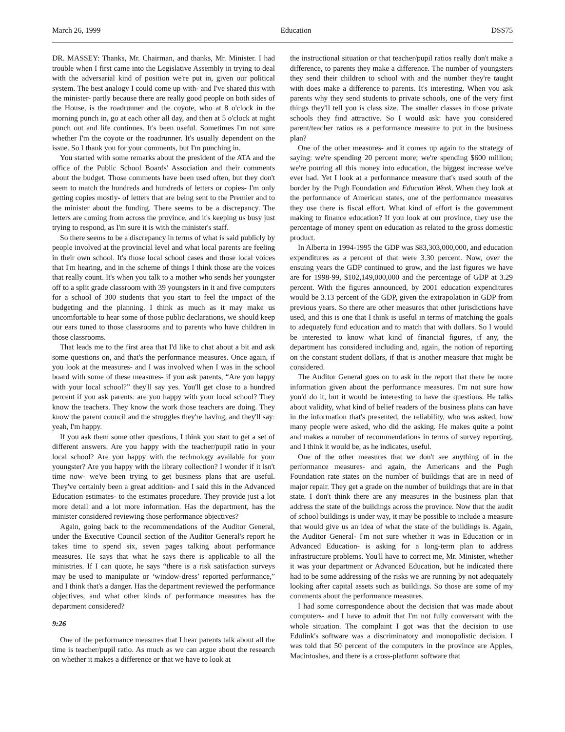March 26, 1999 Education DSS75
DR. MASSEY: Thanks, Mr. Chairman, and thanks, Mr. Minister. I had trouble when I first came into the Legislative Assembly in trying to deal with the adversarial kind of position we're put in, given our political system. The best analogy I could come up with- and I've shared this with the minister- partly because there are really good people on both sides of the House, is the roadrunner and the coyote, who at 8 o'clock in the morning punch in, go at each other all day, and then at 5 o'clock at night punch out and life continues. It's been useful. Sometimes I'm not sure whether I'm the coyote or the roadrunner. It's usually dependent on the issue. So I thank you for your comments, but I'm punching in.
You started with some remarks about the president of the ATA and the office of the Public School Boards' Association and their comments about the budget. Those comments have been used often, but they don't seem to match the hundreds and hundreds of letters or copies- I'm only getting copies mostly- of letters that are being sent to the Premier and to the minister about the funding. There seems to be a discrepancy. The letters are coming from across the province, and it's keeping us busy just trying to respond, as I'm sure it is with the minister's staff.
So there seems to be a discrepancy in terms of what is said publicly by people involved at the provincial level and what local parents are feeling in their own school. It's those local school cases and those local voices that I'm hearing, and in the scheme of things I think those are the voices that really count. It's when you talk to a mother who sends her youngster off to a split grade classroom with 39 youngsters in it and five computers for a school of 300 students that you start to feel the impact of the budgeting and the planning. I think as much as it may make us uncomfortable to hear some of those public declarations, we should keep our ears tuned to those classrooms and to parents who have children in those classrooms.
That leads me to the first area that I'd like to chat about a bit and ask some questions on, and that's the performance measures. Once again, if you look at the measures- and I was involved when I was in the school board with some of these measures- if you ask parents, “Are you happy with your local school?” they'll say yes. You'll get close to a hundred percent if you ask parents: are you happy with your local school? They know the teachers. They know the work those teachers are doing. They know the parent council and the struggles they're having, and they'll say: yeah, I'm happy.
If you ask them some other questions, I think you start to get a set of different answers. Are you happy with the teacher/pupil ratio in your local school? Are you happy with the technology available for your youngster? Are you happy with the library collection? I wonder if it isn't time now- we've been trying to get business plans that are useful. They've certainly been a great addition- and I said this in the Advanced Education estimates- to the estimates procedure. They provide just a lot more detail and a lot more information. Has the department, has the minister considered reviewing those performance objectives?
Again, going back to the recommendations of the Auditor General, under the Executive Council section of the Auditor General's report he takes time to spend six, seven pages talking about performance measures. He says that what he says there is applicable to all the ministries. If I can quote, he says “there is a risk satisfaction surveys may be used to manipulate or ‘window-dress’ reported performance,” and I think that's a danger. Has the department reviewed the performance objectives, and what other kinds of performance measures has the department considered?
9:26
One of the performance measures that I hear parents talk about all the time is teacher/pupil ratio. As much as we can argue about the research on whether it makes a difference or that we have to look at
the instructional situation or that teacher/pupil ratios really don't make a difference, to parents they make a difference. The number of youngsters they send their children to school with and the number they're taught with does make a difference to parents. It's interesting. When you ask parents why they send students to private schools, one of the very first things they'll tell you is class size. The smaller classes in those private schools they find attractive. So I would ask: have you considered parent/teacher ratios as a performance measure to put in the business plan?
One of the other measures- and it comes up again to the strategy of saying: we're spending 20 percent more; we're spending $600 million; we're pouring all this money into education, the biggest increase we've ever had. Yet I look at a performance measure that's used south of the border by the Pugh Foundation and Education Week. When they look at the performance of American states, one of the performance measures they use there is fiscal effort. What kind of effort is the government making to finance education? If you look at our province, they use the percentage of money spent on education as related to the gross domestic product.
In Alberta in 1994-1995 the GDP was $83,303,000,000, and education expenditures as a percent of that were 3.30 percent. Now, over the ensuing years the GDP continued to grow, and the last figures we have are for 1998-99, $102,149,000,000 and the percentage of GDP at 3.29 percent. With the figures announced, by 2001 education expenditures would be 3.13 percent of the GDP, given the extrapolation in GDP from previous years. So there are other measures that other jurisdictions have used, and this is one that I think is useful in terms of matching the goals to adequately fund education and to match that with dollars. So I would be interested to know what kind of financial figures, if any, the department has considered including and, again, the notion of reporting on the constant student dollars, if that is another measure that might be considered.
The Auditor General goes on to ask in the report that there be more information given about the performance measures. I'm not sure how you'd do it, but it would be interesting to have the questions. He talks about validity, what kind of belief readers of the business plans can have in the information that's presented, the reliability, who was asked, how many people were asked, who did the asking. He makes quite a point and makes a number of recommendations in terms of survey reporting, and I think it would be, as he indicates, useful.
One of the other measures that we don't see anything of in the performance measures- and again, the Americans and the Pugh Foundation rate states on the number of buildings that are in need of major repair. They get a grade on the number of buildings that are in that state. I don't think there are any measures in the business plan that address the state of the buildings across the province. Now that the audit of school buildings is under way, it may be possible to include a measure that would give us an idea of what the state of the buildings is. Again, the Auditor General- I'm not sure whether it was in Education or in Advanced Education- is asking for a long-term plan to address infrastructure problems. You'll have to correct me, Mr. Minister, whether it was your department or Advanced Education, but he indicated there had to be some addressing of the risks we are running by not adequately looking after capital assets such as buildings. So those are some of my comments about the performance measures.
I had some correspondence about the decision that was made about computers- and I have to admit that I'm not fully conversant with the whole situation. The complaint I got was that the decision to use Edulink's software was a discriminatory and monopolistic decision. I was told that 50 percent of the computers in the province are Apples, Macintoshes, and there is a cross-platform software that